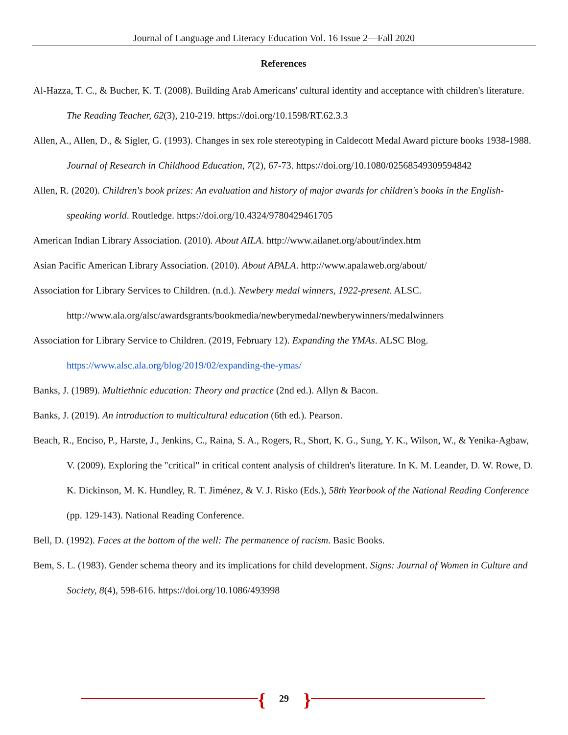Journal of Language and Literacy Education Vol. 16 Issue 2—Fall 2020
References
Al-Hazza, T. C., & Bucher, K. T. (2008). Building Arab Americans' cultural identity and acceptance with children's literature. The Reading Teacher, 62(3), 210-219. https://doi.org/10.1598/RT.62.3.3
Allen, A., Allen, D., & Sigler, G. (1993). Changes in sex role stereotyping in Caldecott Medal Award picture books 1938-1988. Journal of Research in Childhood Education, 7(2), 67-73. https://doi.org/10.1080/02568549309594842
Allen, R. (2020). Children's book prizes: An evaluation and history of major awards for children's books in the English-speaking world. Routledge. https://doi.org/10.4324/9780429461705
American Indian Library Association. (2010). About AILA. http://www.ailanet.org/about/index.htm
Asian Pacific American Library Association. (2010). About APALA. http://www.apalaweb.org/about/
Association for Library Services to Children. (n.d.). Newbery medal winners, 1922-present. ALSC. http://www.ala.org/alsc/awardsgrants/bookmedia/newberymedal/newberywinners/medalwinners
Association for Library Service to Children. (2019, February 12). Expanding the YMAs. ALSC Blog. https://www.alsc.ala.org/blog/2019/02/expanding-the-ymas/
Banks, J. (1989). Multiethnic education: Theory and practice (2nd ed.). Allyn & Bacon.
Banks, J. (2019). An introduction to multicultural education (6th ed.). Pearson.
Beach, R., Enciso, P., Harste, J., Jenkins, C., Raina, S. A., Rogers, R., Short, K. G., Sung, Y. K., Wilson, W., & Yenika-Agbaw, V. (2009). Exploring the "critical" in critical content analysis of children's literature. In K. M. Leander, D. W. Rowe, D. K. Dickinson, M. K. Hundley, R. T. Jiménez, & V. J. Risko (Eds.), 58th Yearbook of the National Reading Conference (pp. 129-143). National Reading Conference.
Bell, D. (1992). Faces at the bottom of the well: The permanence of racism. Basic Books.
Bem, S. L. (1983). Gender schema theory and its implications for child development. Signs: Journal of Women in Culture and Society, 8(4), 598-616. https://doi.org/10.1086/493998
{ 29 }